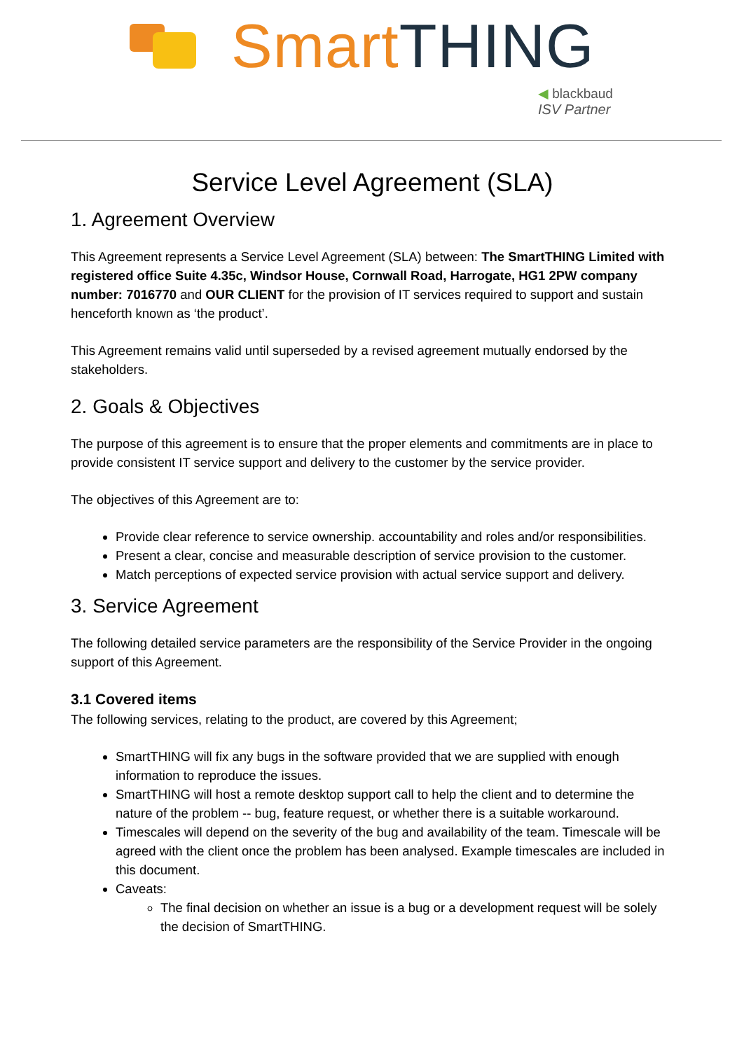Smart THING
◀ blackbaud
ISV Partner
Service Level Agreement (SLA)
1. Agreement Overview
This Agreement represents a Service Level Agreement (SLA) between: The SmartTHING Limited with registered office Suite 4.35c, Windsor House, Cornwall Road, Harrogate, HG1 2PW company number: 7016770 and OUR CLIENT for the provision of IT services required to support and sustain henceforth known as ‘the product’.
This Agreement remains valid until superseded by a revised agreement mutually endorsed by the stakeholders.
2. Goals & Objectives
The purpose of this agreement is to ensure that the proper elements and commitments are in place to provide consistent IT service support and delivery to the customer by the service provider.
The objectives of this Agreement are to:
Provide clear reference to service ownership. accountability and roles and/or responsibilities.
Present a clear, concise and measurable description of service provision to the customer.
Match perceptions of expected service provision with actual service support and delivery.
3. Service Agreement
The following detailed service parameters are the responsibility of the Service Provider in the ongoing support of this Agreement.
3.1 Covered items
The following services, relating to the product, are covered by this Agreement;
SmartTHING will fix any bugs in the software provided that we are supplied with enough information to reproduce the issues.
SmartTHING will host a remote desktop support call to help the client and to determine the nature of the problem -- bug, feature request, or whether there is a suitable workaround.
Timescales will depend on the severity of the bug and availability of the team. Timescale will be agreed with the client once the problem has been analysed. Example timescales are included in this document.
Caveats:
The final decision on whether an issue is a bug or a development request will be solely the decision of SmartTHING.